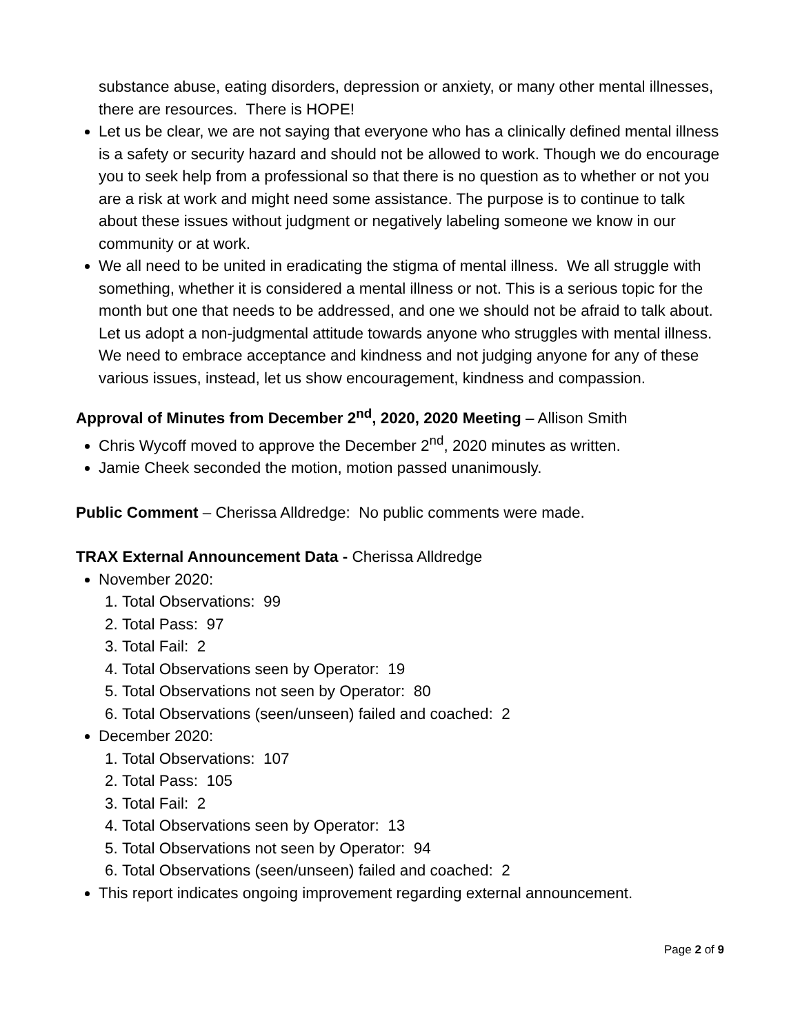substance abuse, eating disorders, depression or anxiety, or many other mental illnesses, there are resources. There is HOPE!
Let us be clear, we are not saying that everyone who has a clinically defined mental illness is a safety or security hazard and should not be allowed to work. Though we do encourage you to seek help from a professional so that there is no question as to whether or not you are a risk at work and might need some assistance. The purpose is to continue to talk about these issues without judgment or negatively labeling someone we know in our community or at work.
We all need to be united in eradicating the stigma of mental illness. We all struggle with something, whether it is considered a mental illness or not. This is a serious topic for the month but one that needs to be addressed, and one we should not be afraid to talk about. Let us adopt a non-judgmental attitude towards anyone who struggles with mental illness. We need to embrace acceptance and kindness and not judging anyone for any of these various issues, instead, let us show encouragement, kindness and compassion.
Approval of Minutes from December 2<sup>nd</sup>, 2020, 2020 Meeting – Allison Smith
Chris Wycoff moved to approve the December 2<sup>nd</sup>, 2020 minutes as written.
Jamie Cheek seconded the motion, motion passed unanimously.
Public Comment – Cherissa Alldredge: No public comments were made.
TRAX External Announcement Data - Cherissa Alldredge
November 2020:
1. Total Observations: 99
2. Total Pass: 97
3. Total Fail: 2
4. Total Observations seen by Operator: 19
5. Total Observations not seen by Operator: 80
6. Total Observations (seen/unseen) failed and coached: 2
December 2020:
1. Total Observations: 107
2. Total Pass: 105
3. Total Fail: 2
4. Total Observations seen by Operator: 13
5. Total Observations not seen by Operator: 94
6. Total Observations (seen/unseen) failed and coached: 2
This report indicates ongoing improvement regarding external announcement.
Page 2 of 9